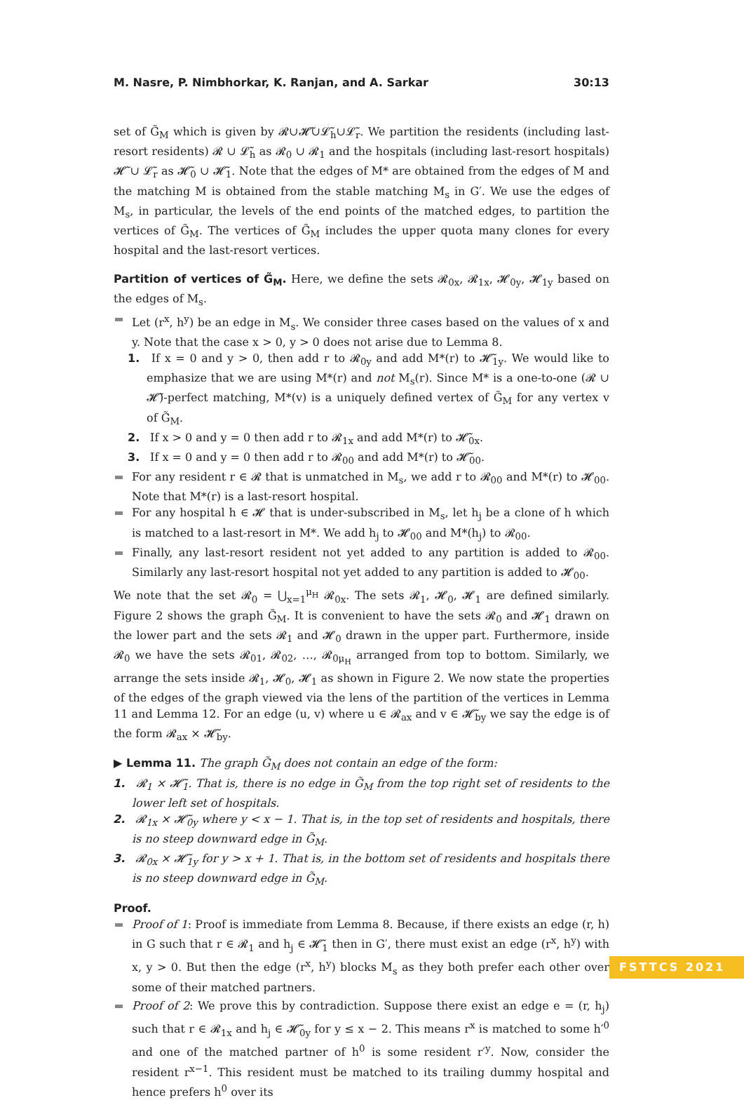M. Nasre, P. Nimbhorkar, K. Ranjan, and A. Sarkar 30:13
set of G̃<sub>M</sub> which is given by 𝓡∪𝓗̃∪𝓛̃<sub>h</sub>∪𝓛̃<sub>r</sub>. We partition the residents (including last-resort residents) 𝓡 ∪ 𝓛̃<sub>h</sub> as 𝓡<sub>0</sub> ∪ 𝓡<sub>1</sub> and the hospitals (including last-resort hospitals) 𝓗̃ ∪ 𝓛̃<sub>r</sub> as 𝓗̃<sub>0</sub> ∪ 𝓗̃<sub>1</sub>. Note that the edges of M* are obtained from the edges of M and the matching M is obtained from the stable matching M<sub>s</sub> in G′. We use the edges of M<sub>s</sub>, in particular, the levels of the end points of the matched edges, to partition the vertices of G̃<sub>M</sub>. The vertices of G̃<sub>M</sub> includes the upper quota many clones for every hospital and the last-resort vertices.
Partition of vertices of G̃<sub>M</sub>. Here, we define the sets 𝓡<sub>0x</sub>, 𝓡<sub>1x</sub>, 𝓗<sub>0y</sub>, 𝓗<sub>1y</sub> based on the edges of M<sub>s</sub>.
Let (r<sup>x</sup>, h<sup>y</sup>) be an edge in M<sub>s</sub>. We consider three cases based on the values of x and y. Note that the case x > 0, y > 0 does not arise due to Lemma 8.
1. If x = 0 and y > 0, then add r to 𝓡<sub>0y</sub> and add M*(r) to 𝓗̃<sub>1y</sub>. We would like to emphasize that we are using M*(r) and not M<sub>s</sub>(r). Since M* is a one-to-one (𝓡 ∪ 𝓗̃)-perfect matching, M*(v) is a uniquely defined vertex of G̃<sub>M</sub> for any vertex v of G̃<sub>M</sub>.
2. If x > 0 and y = 0 then add r to 𝓡<sub>1x</sub> and add M*(r) to 𝓗̃<sub>0x</sub>.
3. If x = 0 and y = 0 then add r to 𝓡<sub>00</sub> and add M*(r) to 𝓗̃<sub>00</sub>.
For any resident r ∈ 𝓡 that is unmatched in M<sub>s</sub>, we add r to 𝓡<sub>00</sub> and M*(r) to 𝓗<sub>00</sub>. Note that M*(r) is a last-resort hospital.
For any hospital h ∈ 𝓗 that is under-subscribed in M<sub>s</sub>, let h<sub>j</sub> be a clone of h which is matched to a last-resort in M*. We add h<sub>j</sub> to 𝓗<sub>00</sub> and M*(h<sub>j</sub>) to 𝓡<sub>00</sub>.
Finally, any last-resort resident not yet added to any partition is added to 𝓡<sub>00</sub>. Similarly any last-resort hospital not yet added to any partition is added to 𝓗<sub>00</sub>.
We note that the set 𝓡<sub>0</sub> = ⋃<sub>x=1</sub><sup>μ<sub>H</sub></sup> 𝓡<sub>0x</sub>. The sets 𝓡<sub>1</sub>, 𝓗<sub>0</sub>, 𝓗<sub>1</sub> are defined similarly. Figure 2 shows the graph G̃<sub>M</sub>. It is convenient to have the sets 𝓡<sub>0</sub> and 𝓗<sub>1</sub> drawn on the lower part and the sets 𝓡<sub>1</sub> and 𝓗<sub>0</sub> drawn in the upper part. Furthermore, inside 𝓡<sub>0</sub> we have the sets 𝓡<sub>01</sub>, 𝓡<sub>02</sub>, …, 𝓡<sub>0μ<sub>H</sub></sub> arranged from top to bottom. Similarly, we arrange the sets inside 𝓡<sub>1</sub>, 𝓗<sub>0</sub>, 𝓗<sub>1</sub> as shown in Figure 2. We now state the properties of the edges of the graph viewed via the lens of the partition of the vertices in Lemma 11 and Lemma 12. For an edge (u, v) where u ∈ 𝓡<sub>ax</sub> and v ∈ 𝓗̃<sub>by</sub> we say the edge is of the form 𝓡<sub>ax</sub> × 𝓗̃<sub>by</sub>.
▶ Lemma 11. The graph G̃<sub>M</sub> does not contain an edge of the form:
1. 𝓡<sub>1</sub> × 𝓗̃<sub>1</sub>. That is, there is no edge in G̃<sub>M</sub> from the top right set of residents to the lower left set of hospitals.
2. 𝓡<sub>1x</sub> × 𝓗̃<sub>0y</sub> where y < x − 1. That is, in the top set of residents and hospitals, there is no steep downward edge in G̃<sub>M</sub>.
3. 𝓡<sub>0x</sub> × 𝓗̃<sub>1y</sub> for y > x + 1. That is, in the bottom set of residents and hospitals there is no steep downward edge in G̃<sub>M</sub>.
Proof.
Proof of 1: Proof is immediate from Lemma 8. Because, if there exists an edge (r, h) in G such that r ∈ 𝓡<sub>1</sub> and h<sub>j</sub> ∈ 𝓗̃<sub>1</sub> then in G′, there must exist an edge (r<sup>x</sup>, h<sup>y</sup>) with x, y > 0. But then the edge (r<sup>x</sup>, h<sup>y</sup>) blocks M<sub>s</sub> as they both prefer each other over some of their matched partners.
Proof of 2: We prove this by contradiction. Suppose there exist an edge e = (r, h<sub>j</sub>) such that r ∈ 𝓡<sub>1x</sub> and h<sub>j</sub> ∈ 𝓗̃<sub>0y</sub> for y ≤ x − 2. This means r<sup>x</sup> is matched to some h′<sup>0</sup> and one of the matched partner of h<sup>0</sup> is some resident r′<sup>y</sup>. Now, consider the resident r<sup>x−1</sup>. This resident must be matched to its trailing dummy hospital and hence prefers h<sup>0</sup> over its
FSTTCS 2021